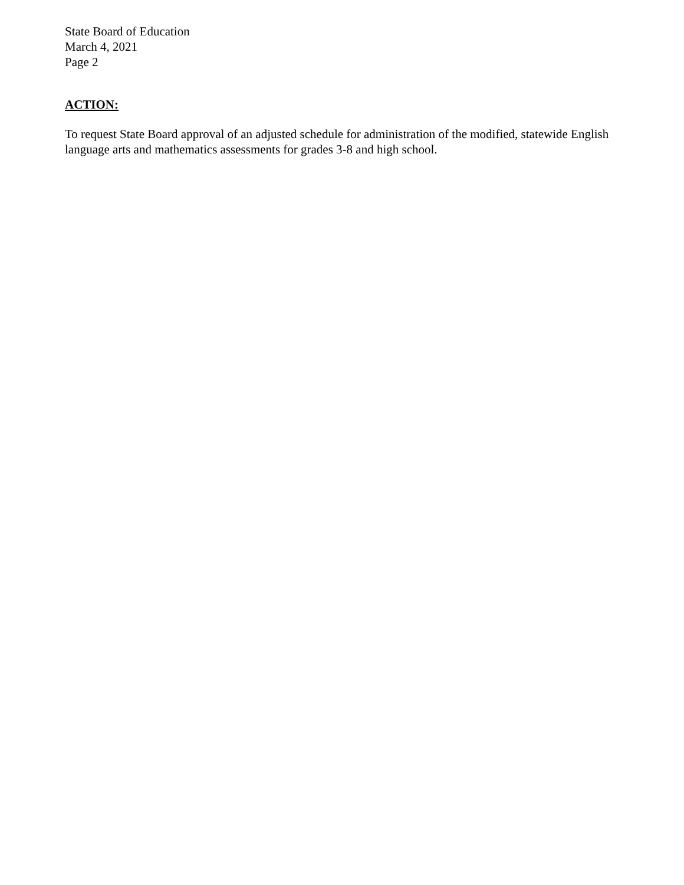State Board of Education
March 4, 2021
Page 2
ACTION:
To request State Board approval of an adjusted schedule for administration of the modified, statewide English language arts and mathematics assessments for grades 3-8 and high school.